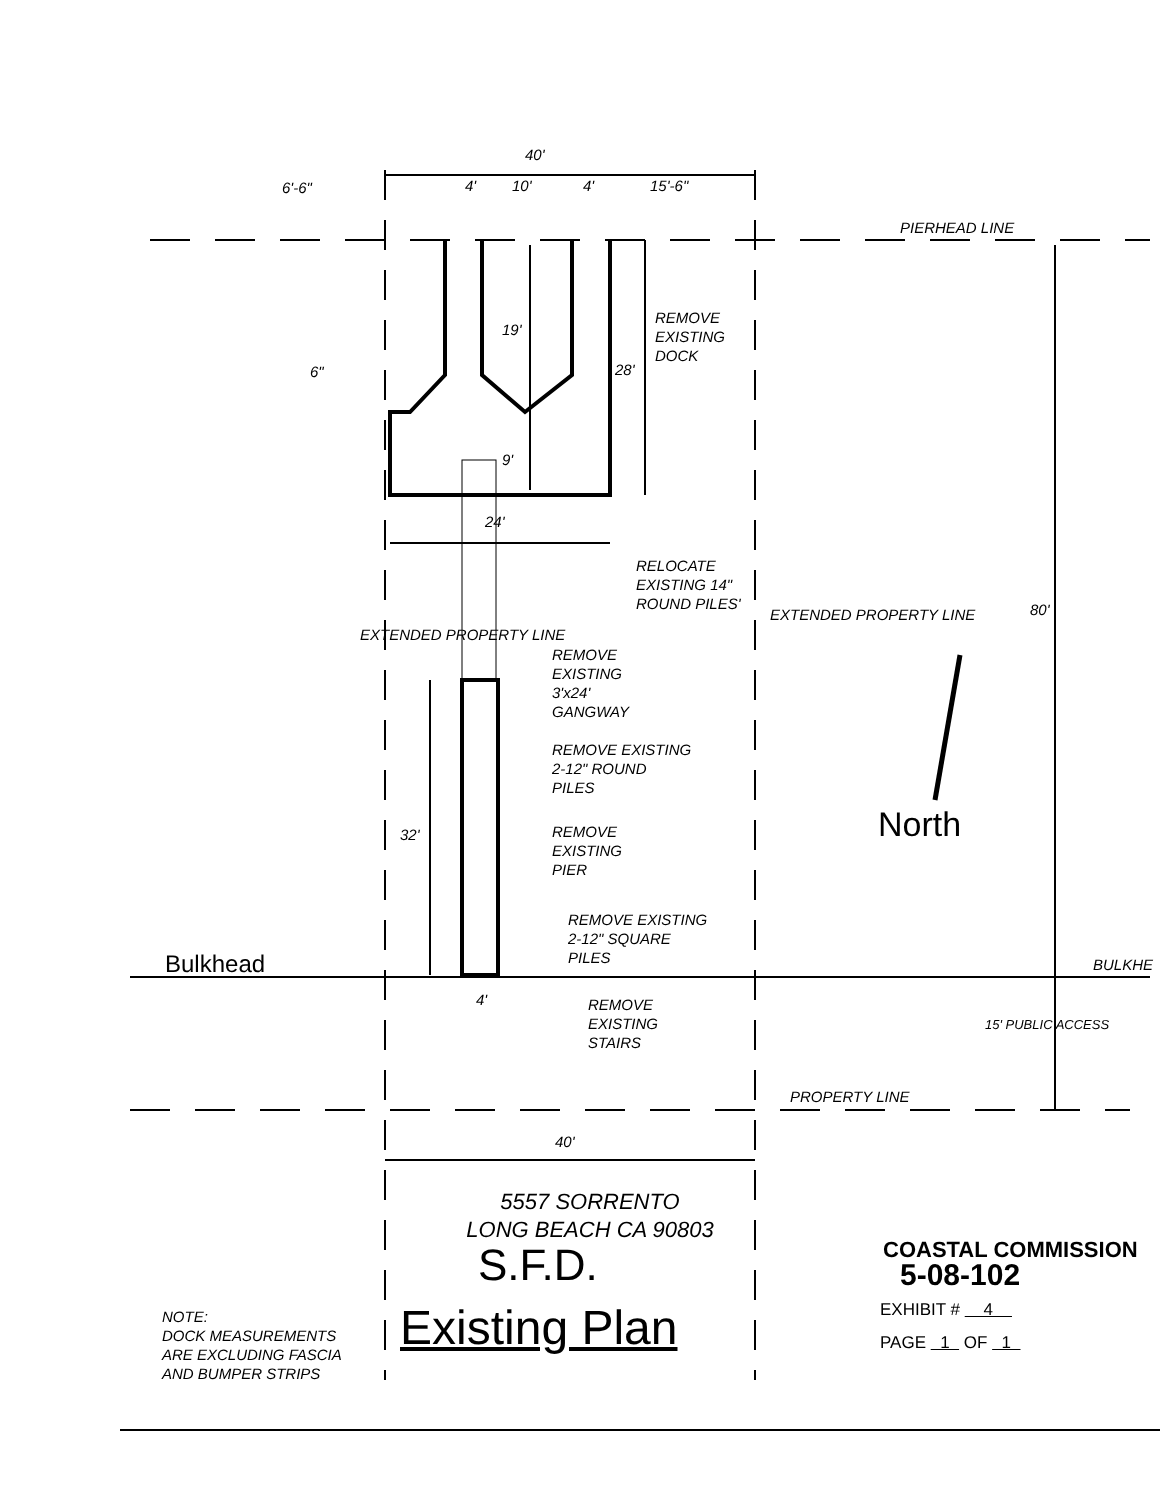40'
6'-6" 4' 10' 4' 15'-6"
PIERHEAD LINE
19'
28'
REMOVE
EXISTING
DOCK
6"
9'
24'
RELOCATE
EXISTING 14"
ROUND PILES'
80'
REMOVE
EXISTING
3'x24'
GANGWAY
EXTENDED PROPERTY LINE
EXTENDED PROPERTY LINE
REMOVE EXISTING
2-12" ROUND
PILES
REMOVE
EXISTING
PIER
32' North
REMOVE EXISTING
2-12" SQUARE
PILES
Bulkhead BULKHE
4'
REMOVE
EXISTING
STAIRS
15' PUBLIC ACCESS
PROPERTY LINE
40'
5557 SORRENTO
LONG BEACH CA 90803
S.F.D.
Existing Plan
NOTE:
DOCK MEASUREMENTS
ARE EXCLUDING FASCIA
AND BUMPER STRIPS
COASTAL COMMISSION
5-08-102
EXHIBIT # 4
PAGE 1 OF 1